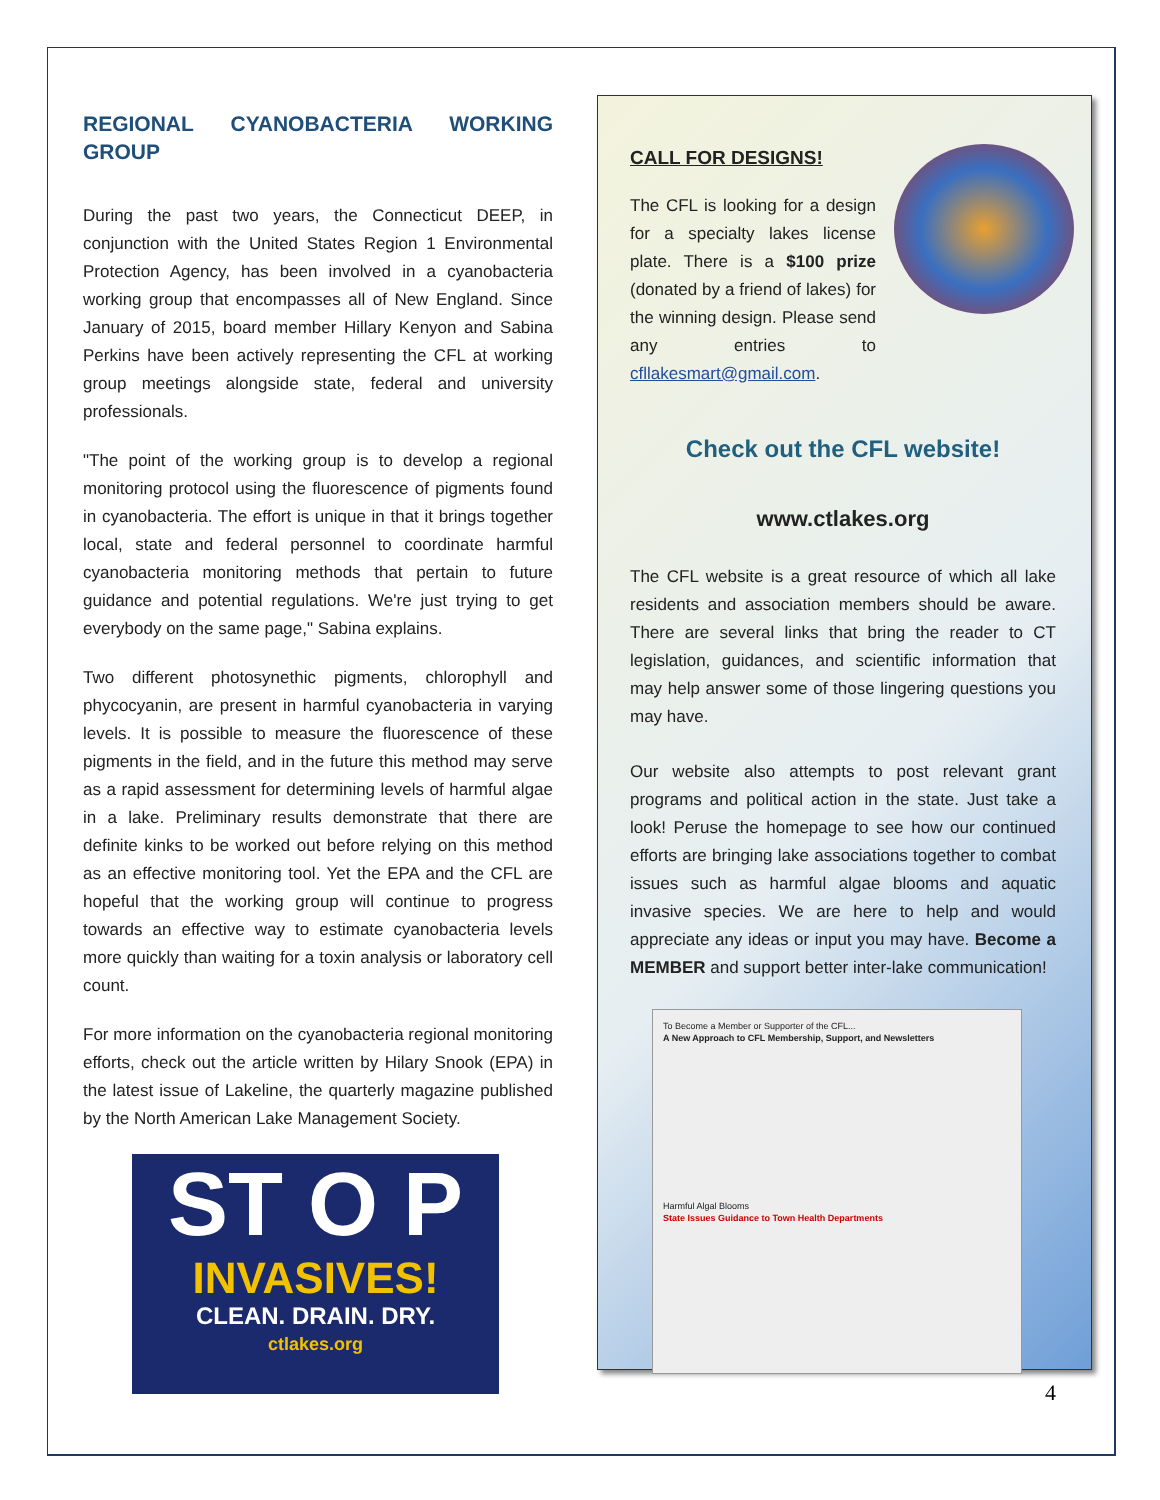REGIONAL CYANOBACTERIA WORKING GROUP
During the past two years, the Connecticut DEEP, in conjunction with the United States Region 1 Environmental Protection Agency, has been involved in a cyanobacteria working group that encompasses all of New England. Since January of 2015, board member Hillary Kenyon and Sabina Perkins have been actively representing the CFL at working group meetings alongside state, federal and university professionals.
"The point of the working group is to develop a regional monitoring protocol using the fluorescence of pigments found in cyanobacteria. The effort is unique in that it brings together local, state and federal personnel to coordinate harmful cyanobacteria monitoring methods that pertain to future guidance and potential regulations. We're just trying to get everybody on the same page," Sabina explains.
Two different photosynethic pigments, chlorophyll and phycocyanin, are present in harmful cyanobacteria in varying levels. It is possible to measure the fluorescence of these pigments in the field, and in the future this method may serve as a rapid assessment for determining levels of harmful algae in a lake. Preliminary results demonstrate that there are definite kinks to be worked out before relying on this method as an effective monitoring tool. Yet the EPA and the CFL are hopeful that the working group will continue to progress towards an effective way to estimate cyanobacteria levels more quickly than waiting for a toxin analysis or laboratory cell count.
For more information on the cyanobacteria regional monitoring efforts, check out the article written by Hilary Snook (EPA) in the latest issue of Lakeline, the quarterly magazine published by the North American Lake Management Society.
ST O P
INVASIVES!
CLEAN. DRAIN. DRY.
ctlakes.org
CALL FOR DESIGNS!
The CFL is looking for a design for a specialty lakes license plate. There is a $100 prize (donated by a friend of lakes) for the winning design. Please send any entries to cfllakesmart@gmail.com.
Check out the CFL website!
www.ctlakes.org
The CFL website is a great resource of which all lake residents and association members should be aware. There are several links that bring the reader to CT legislation, guidances, and scientific information that may help answer some of those lingering questions you may have.
Our website also attempts to post relevant grant programs and political action in the state. Just take a look! Peruse the homepage to see how our continued efforts are bringing lake associations together to combat issues such as harmful algae blooms and aquatic invasive species. We are here to help and would appreciate any ideas or input you may have. Become a MEMBER and support better inter-lake communication!
To Become a Member or Supporter of the CFL...
A New Approach to CFL Membership, Support, and Newsletters
Harmful Algal Blooms
State Issues Guidance to Town Health Departments
4